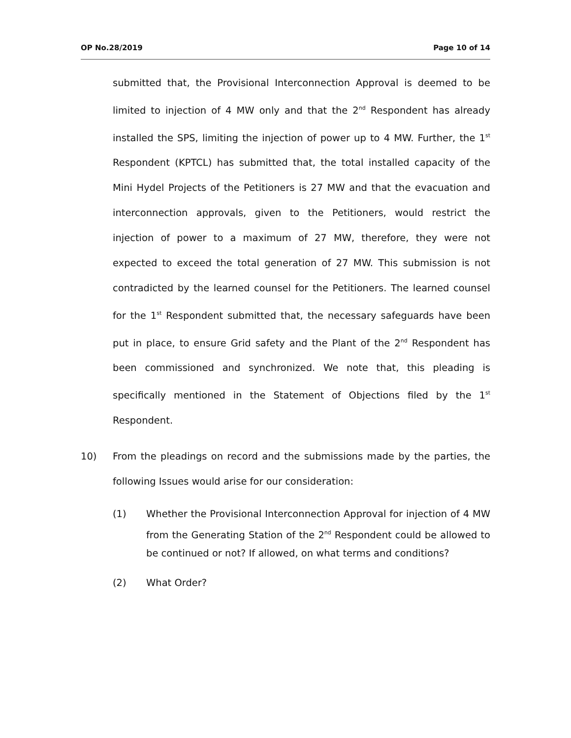OP No.28/2019 Page 10 of 14
submitted that, the Provisional Interconnection Approval is deemed to be limited to injection of 4 MW only and that the 2<sup>nd</sup> Respondent has already installed the SPS, limiting the injection of power up to 4 MW. Further, the 1<sup>st</sup> Respondent (KPTCL) has submitted that, the total installed capacity of the Mini Hydel Projects of the Petitioners is 27 MW and that the evacuation and interconnection approvals, given to the Petitioners, would restrict the injection of power to a maximum of 27 MW, therefore, they were not expected to exceed the total generation of 27 MW. This submission is not contradicted by the learned counsel for the Petitioners. The learned counsel for the 1<sup>st</sup> Respondent submitted that, the necessary safeguards have been put in place, to ensure Grid safety and the Plant of the 2<sup>nd</sup> Respondent has been commissioned and synchronized. We note that, this pleading is specifically mentioned in the Statement of Objections filed by the 1<sup>st</sup> Respondent.
10) From the pleadings on record and the submissions made by the parties, the following Issues would arise for our consideration:
(1) Whether the Provisional Interconnection Approval for injection of 4 MW from the Generating Station of the 2<sup>nd</sup> Respondent could be allowed to be continued or not? If allowed, on what terms and conditions?
(2) What Order?